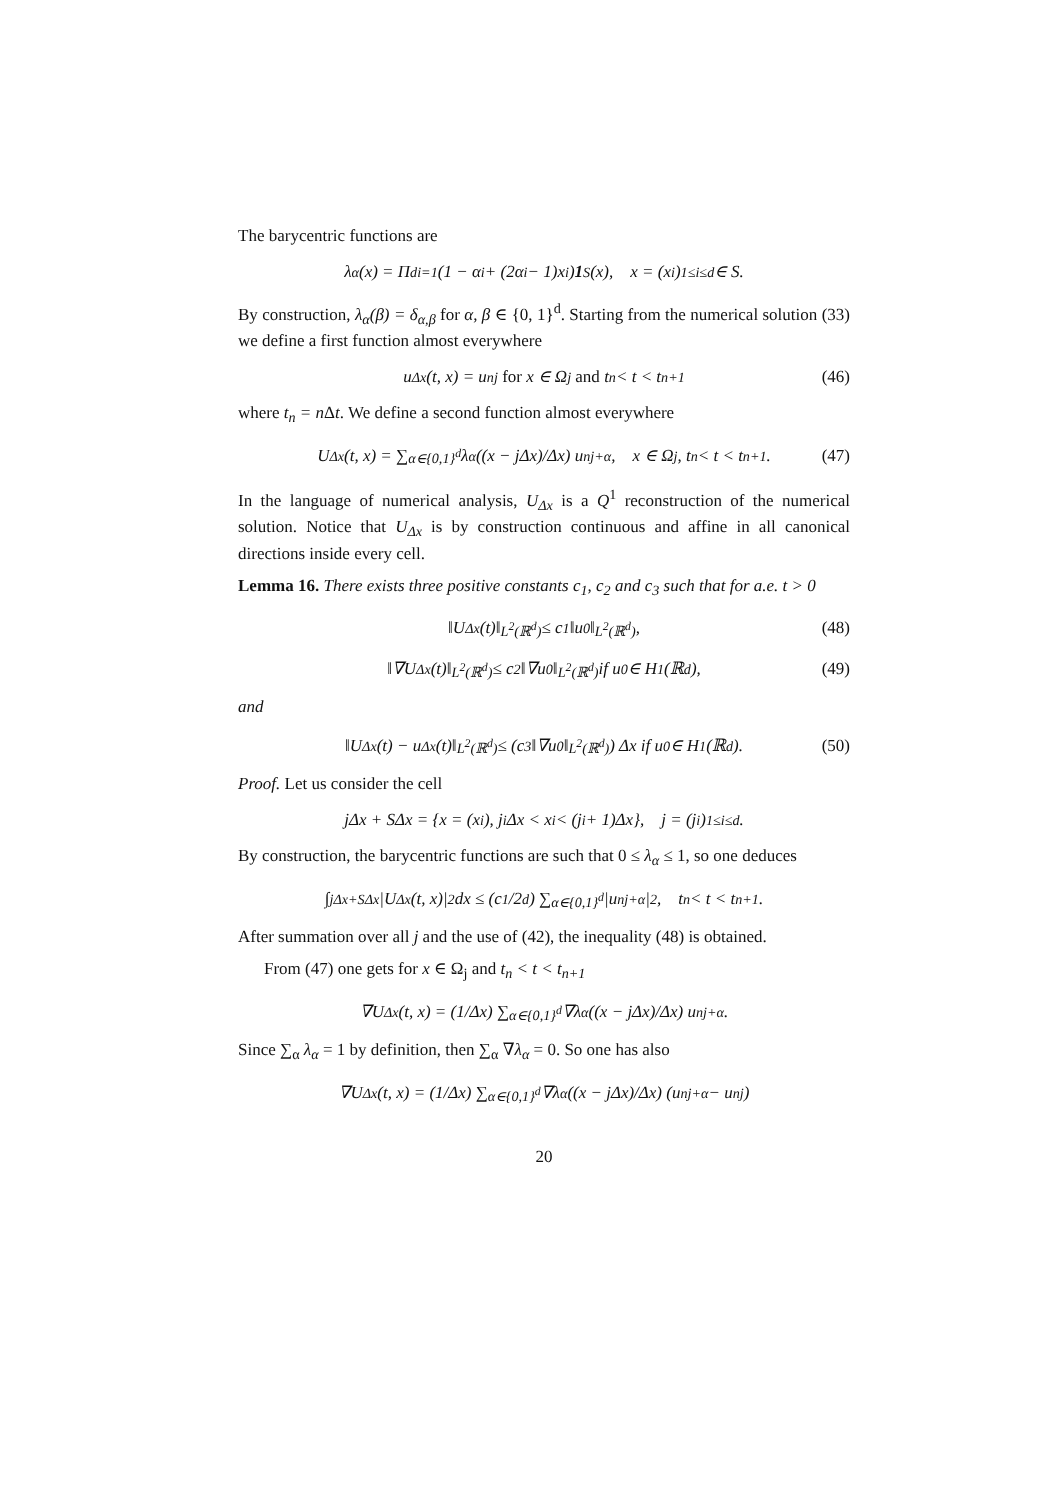The barycentric functions are
λ<sub>α</sub>(x) = Π<sup>d</sup><sub>i=1</sub> (1 − α<sub>i</sub> + (2α<sub>i</sub> − 1)x<sub>i</sub>) 1<sub>S</sub>(x), x = (x<sub>i</sub>)<sub>1≤i≤d</sub> ∈ S.
By construction, λ<sub>α</sub>(β) = δ<sub>α,β</sub> for α, β ∈ {0, 1}<sup>d</sup>. Starting from the numerical solution (33) we define a first function almost everywhere
u<sub>Δx</sub>(t, x) = u<sup>n</sup><sub>j</sub> for x ∈ Ω<sub>j</sub> and t<sub>n</sub> < t < t<sub>n+1</sub> (46)
where t<sub>n</sub> = n Δt. We define a second function almost everywhere
U<sub>Δx</sub>(t, x) = ∑<sub>α∈{0,1}<sup>d</sup></sub> λ<sub>α</sub> ((x − jΔx)/Δx) u<sup>n</sup><sub>j+α</sub>, x ∈ Ω<sub>j</sub>, t<sub>n</sub> < t < t<sub>n+1</sub>. (47)
In the language of numerical analysis, U<sub>Δx</sub> is a Q<sup>1</sup> reconstruction of the numerical solution. Notice that U<sub>Δx</sub> is by construction continuous and affine in all canonical directions inside every cell.
Lemma 16. There exists three positive constants c<sub>1</sub>, c<sub>2</sub> and c<sub>3</sub> such that for a.e. t > 0
‖U<sub>Δx</sub>(t)‖<sub>L<sup>2</sup>(ℝ<sup>d</sup>)</sub> ≤ c<sub>1</sub>‖u<sup>0</sup>‖<sub>L<sup>2</sup>(ℝ<sup>d</sup>)</sub>, (48)
‖∇U<sub>Δx</sub>(t)‖<sub>L<sup>2</sup>(ℝ<sup>d</sup>)</sub> ≤ c<sub>2</sub>‖∇u<sup>0</sup>‖<sub>L<sup>2</sup>(ℝ<sup>d</sup>)</sub> if u<sup>0</sup> ∈ H<sup>1</sup>(ℝ<sup>d</sup>), (49)
and
‖U<sub>Δx</sub>(t) − u<sub>Δx</sub>(t)‖<sub>L<sup>2</sup>(ℝ<sup>d</sup>)</sub> ≤ (c<sub>3</sub>‖∇u<sup>0</sup>‖<sub>L<sup>2</sup>(ℝ<sup>d</sup>)</sub>) Δx if u<sup>0</sup> ∈ H<sup>1</sup>(ℝ<sup>d</sup>). (50)
Proof. Let us consider the cell
jΔx + SΔx = {x = (x<sub>i</sub>), j<sub>i</sub>Δx < x<sub>i</sub> < (j<sub>i</sub> + 1)Δx}, j = (j<sub>i</sub>)<sub>1≤i≤d</sub>.
By construction, the barycentric functions are such that 0 ≤ λ<sub>α</sub> ≤ 1, so one deduces
∫<sub>jΔx+SΔx</sub> |U<sub>Δx</sub>(t, x)|<sup>2</sup> dx ≤ (c<sub>1</sub>/2<sup>d</sup>) ∑<sub>α∈{0,1}<sup>d</sup></sub> |u<sup>n</sup><sub>j+α</sub>|<sup>2</sup>, t<sub>n</sub> < t < t<sub>n+1</sub>.
After summation over all j and the use of (42), the inequality (48) is obtained.
From (47) one gets for x ∈ Ω<sub>j</sub> and t<sub>n</sub> < t < t<sub>n+1</sub>
∇U<sub>Δx</sub>(t, x) = (1/Δx) ∑<sub>α∈{0,1}<sup>d</sup></sub> ∇λ<sub>α</sub> ((x − jΔx)/Δx) u<sup>n</sup><sub>j+α</sub>.
Since ∑<sub>α</sub> λ<sub>α</sub> = 1 by definition, then ∑<sub>α</sub> ∇λ<sub>α</sub> = 0. So one has also
∇U<sub>Δx</sub>(t, x) = (1/Δx) ∑<sub>α∈{0,1}<sup>d</sup></sub> ∇λ<sub>α</sub> ((x − jΔx)/Δx) (u<sup>n</sup><sub>j+α</sub> − u<sup>n</sup><sub>j</sub>)
20